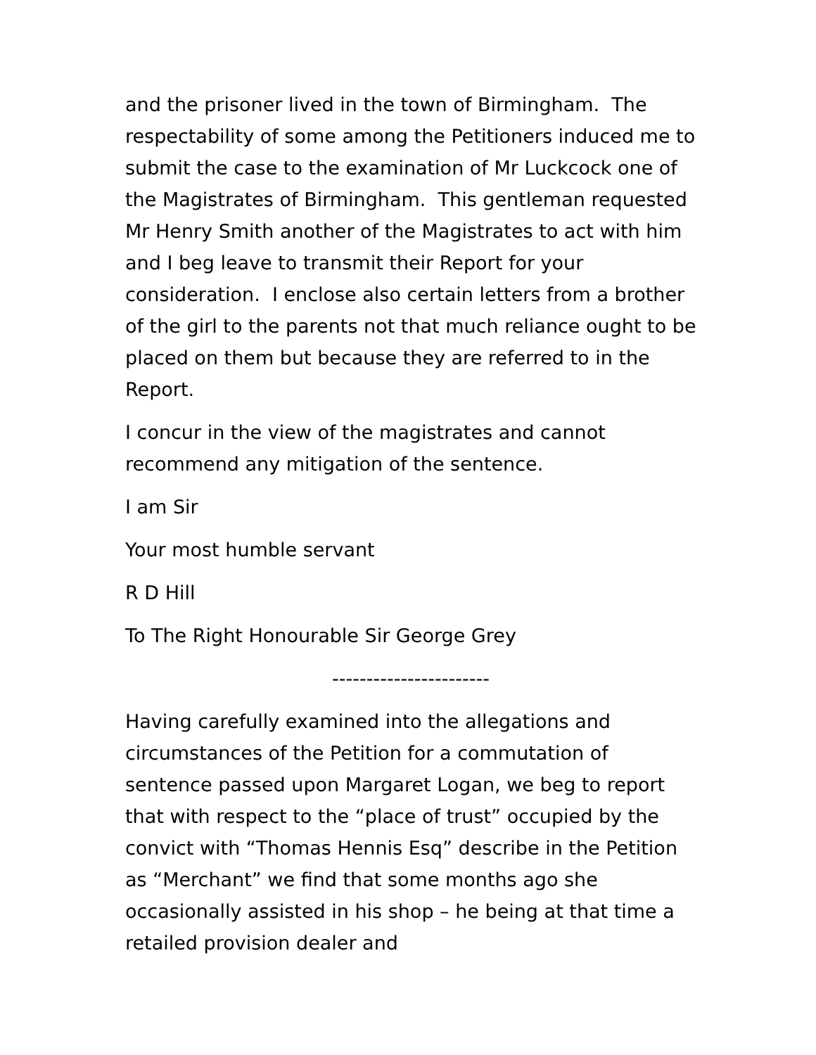and the prisoner lived in the town of Birmingham. The respectability of some among the Petitioners induced me to submit the case to the examination of Mr Luckcock one of the Magistrates of Birmingham. This gentleman requested Mr Henry Smith another of the Magistrates to act with him and I beg leave to transmit their Report for your consideration. I enclose also certain letters from a brother of the girl to the parents not that much reliance ought to be placed on them but because they are referred to in the Report.
I concur in the view of the magistrates and cannot recommend any mitigation of the sentence.
I am Sir
Your most humble servant
R D Hill
To The Right Honourable Sir George Grey
-----------------------
Having carefully examined into the allegations and circumstances of the Petition for a commutation of sentence passed upon Margaret Logan, we beg to report that with respect to the “place of trust” occupied by the convict with “Thomas Hennis Esq” describe in the Petition as “Merchant” we find that some months ago she occasionally assisted in his shop – he being at that time a retailed provision dealer and